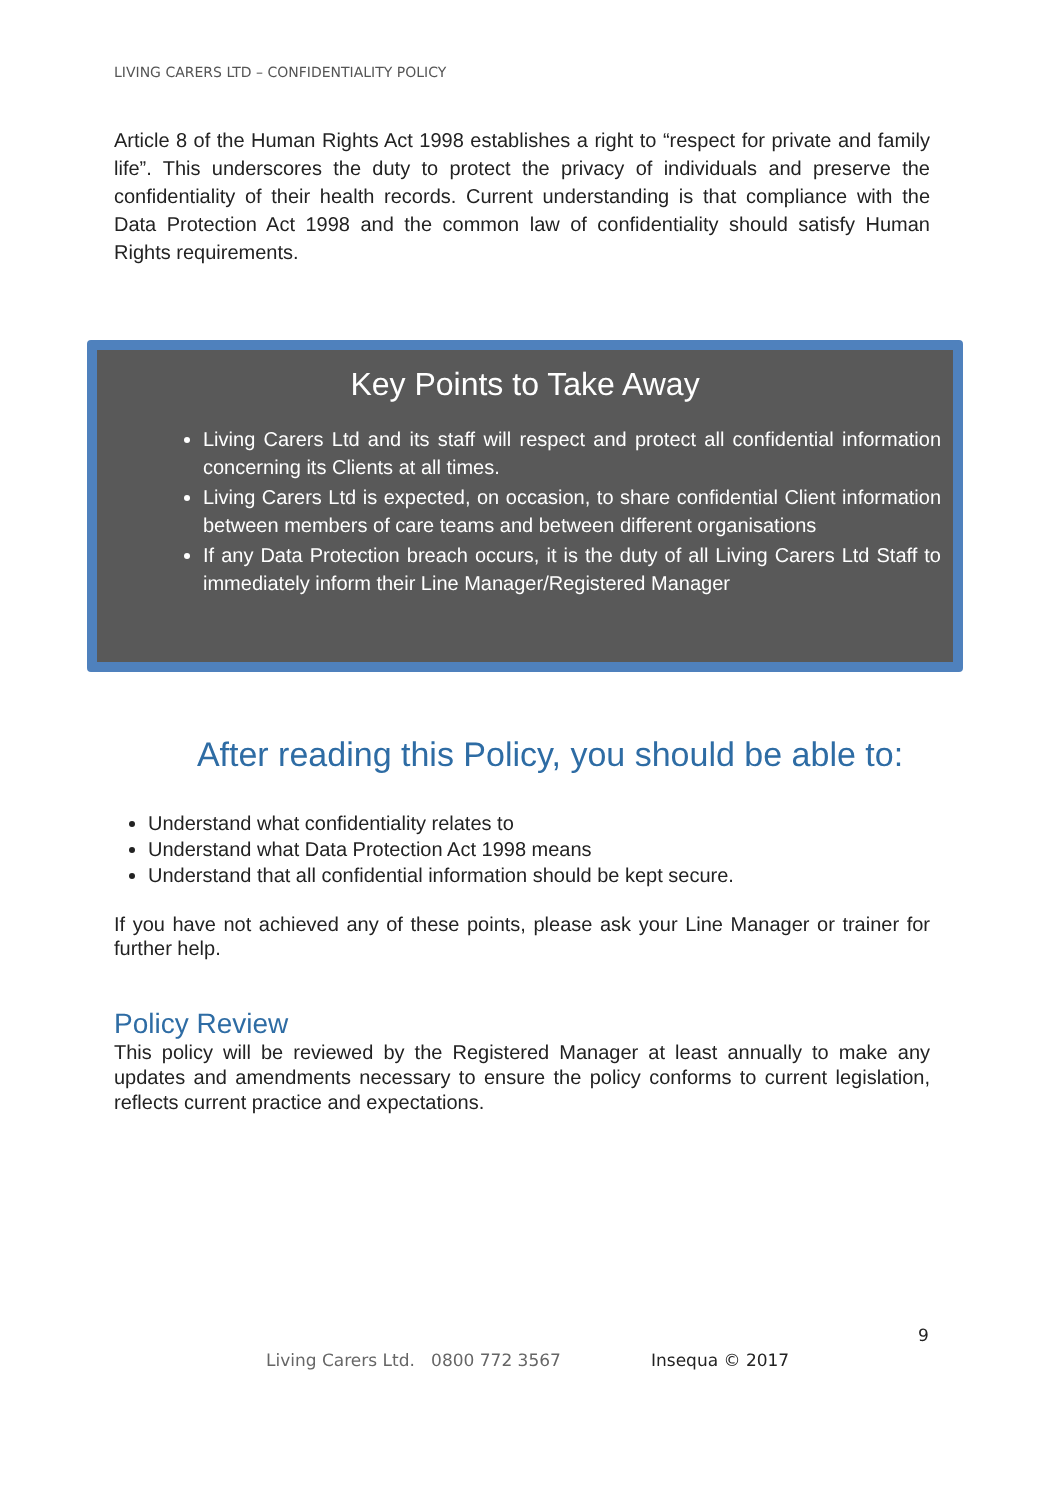LIVING CARERS LTD – CONFIDENTIALITY POLICY
Article 8 of the Human Rights Act 1998 establishes a right to “respect for private and family life”. This underscores the duty to protect the privacy of individuals and preserve the confidentiality of their health records. Current understanding is that compliance with the Data Protection Act 1998 and the common law of confidentiality should satisfy Human Rights requirements.
Key Points to Take Away
Living Carers Ltd and its staff will respect and protect all confidential information concerning its Clients at all times.
Living Carers Ltd is expected, on occasion, to share confidential Client information between members of care teams and between different organisations
If any Data Protection breach occurs, it is the duty of all Living Carers Ltd Staff to immediately inform their Line Manager/Registered Manager
After reading this Policy, you should be able to:
Understand what confidentiality relates to
Understand what Data Protection Act 1998 means
Understand that all confidential information should be kept secure.
If you have not achieved any of these points, please ask your Line Manager or trainer for further help.
Policy Review
This policy will be reviewed by the Registered Manager at least annually to make any updates and amendments necessary to ensure the policy conforms to current legislation, reflects current practice and expectations.
9
Living Carers Ltd. 0800 772 3567
Insequa © 2017